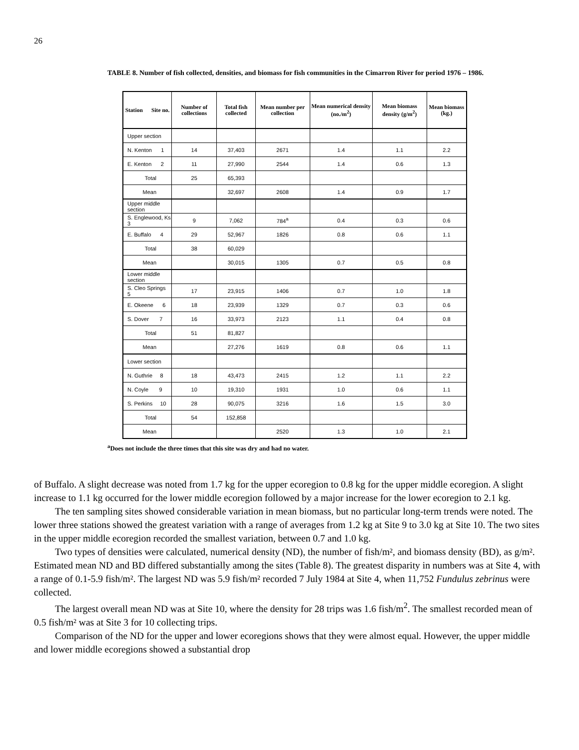26
TABLE 8. Number of fish collected, densities, and biomass for fish communities in the Cimarron River for period 1976 – 1986.
| Station Site no. | Number of collections | Total fish collected | Mean number per collection | Mean numerical density (no./m<sup>2</sup>) | Mean biomass density (g/m<sup>2</sup>) | Mean biomass (kg.) |
| --- | --- | --- | --- | --- | --- | --- |
| Upper section | | | | | | |
| N. Kenton 1 | 14 | 37,403 | 2671 | 1.4 | 1.1 | 2.2 |
| E. Kenton 2 | 11 | 27,990 | 2544 | 1.4 | 0.6 | 1.3 |
| Total | 25 | 65,393 | | | | |
| Mean | | 32,697 | 2608 | 1.4 | 0.9 | 1.7 |
| Upper middle section | | | | | | |
| S. Englewood, Ks 3 | 9 | 7,062 | 784<sup>a</sup> | 0.4 | 0.3 | 0.6 |
| E. Buffalo 4 | 29 | 52,967 | 1826 | 0.8 | 0.6 | 1.1 |
| Total | 38 | 60,029 | | | | |
| Mean | | 30,015 | 1305 | 0.7 | 0.5 | 0.8 |
| Lower middle section | | | | | | |
| S. Cleo Springs 5 | 17 | 23,915 | 1406 | 0.7 | 1.0 | 1.8 |
| E. Okeene 6 | 18 | 23,939 | 1329 | 0.7 | 0.3 | 0.6 |
| S. Dover 7 | 16 | 33,973 | 2123 | 1.1 | 0.4 | 0.8 |
| Total | 51 | 81,827 | | | | |
| Mean | | 27,276 | 1619 | 0.8 | 0.6 | 1.1 |
| Lower section | | | | | | |
| N. Guthrie 8 | 18 | 43,473 | 2415 | 1.2 | 1.1 | 2.2 |
| N. Coyle 9 | 10 | 19,310 | 1931 | 1.0 | 0.6 | 1.1 |
| S. Perkins 10 | 28 | 90,075 | 3216 | 1.6 | 1.5 | 3.0 |
| Total | 54 | 152,858 | | | | |
| Mean | | | 2520 | 1.3 | 1.0 | 2.1 |
<sup>a</sup> Does not include the three times that this site was dry and had no water.
of Buffalo. A slight decrease was noted from 1.7 kg for the upper ecoregion to 0.8 kg for the upper middle ecoregion. A slight increase to 1.1 kg occurred for the lower middle ecoregion followed by a major increase for the lower ecoregion to 2.1 kg.
The ten sampling sites showed considerable variation in mean biomass, but no particular long-term trends were noted. The lower three stations showed the greatest variation with a range of averages from 1.2 kg at Site 9 to 3.0 kg at Site 10. The two sites in the upper middle ecoregion recorded the smallest variation, between 0.7 and 1.0 kg.
Two types of densities were calculated, numerical density (ND), the number of fish/m², and biomass density (BD), as g/m². Estimated mean ND and BD differed substantially among the sites (Table 8). The greatest disparity in numbers was at Site 4, with a range of 0.1-5.9 fish/m². The largest ND was 5.9 fish/m² recorded 7 July 1984 at Site 4, when 11,752 Fundulus zebrinus were collected.
The largest overall mean ND was at Site 10, where the density for 28 trips was 1.6 fish/m<sup>2</sup>. The smallest recorded mean of 0.5 fish/m² was at Site 3 for 10 collecting trips.
Comparison of the ND for the upper and lower ecoregions shows that they were almost equal. However, the upper middle and lower middle ecoregions showed a substantial drop